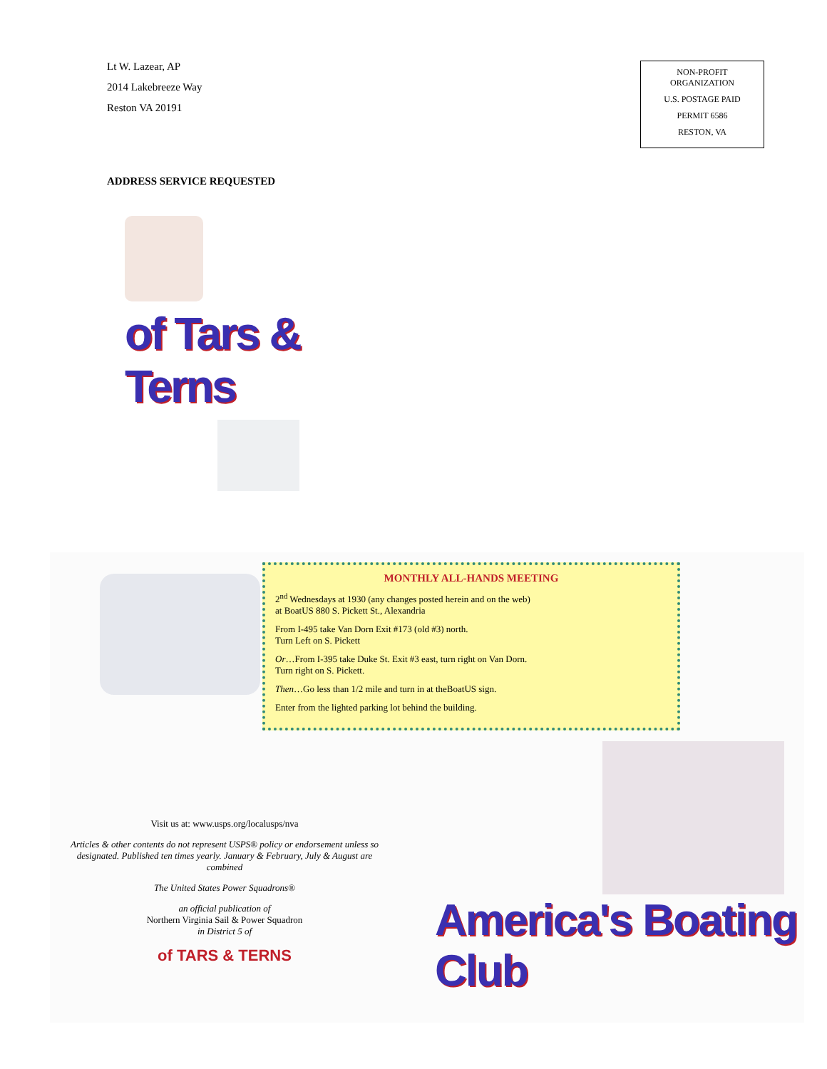Lt W. Lazear, AP
2014 Lakebreeze Way
Reston VA 20191
NON-PROFIT
ORGANIZATION
U.S. POSTAGE PAID
PERMIT 6586
RESTON, VA
ADDRESS SERVICE REQUESTED
of Tars & Terns
MONTHLY ALL-HANDS MEETING
2<sup>nd</sup> Wednesdays at 1930 (any changes posted herein and on the web)
at BoatUS 880 S. Pickett St., Alexandria
From I-495 take Van Dorn Exit #173 (old #3) north.
Turn Left on S. Pickett
Or…From I-395 take Duke St. Exit #3 east, turn right on Van Dorn.
Turn right on S. Pickett.
Then…Go less than 1/2 mile and turn in at theBoatUS sign.
Enter from the lighted parking lot behind the building.
Visit us at: www.usps.org/localusps/nva
Articles & other contents do not represent USPS® policy or endorsement unless so designated. Published ten times yearly. January & February, July & August are combined
The United States Power Squadrons®
an official publication of
Northern Virginia Sail & Power Squadron
in District 5 of
of TARS & TERNS
America's Boating Club